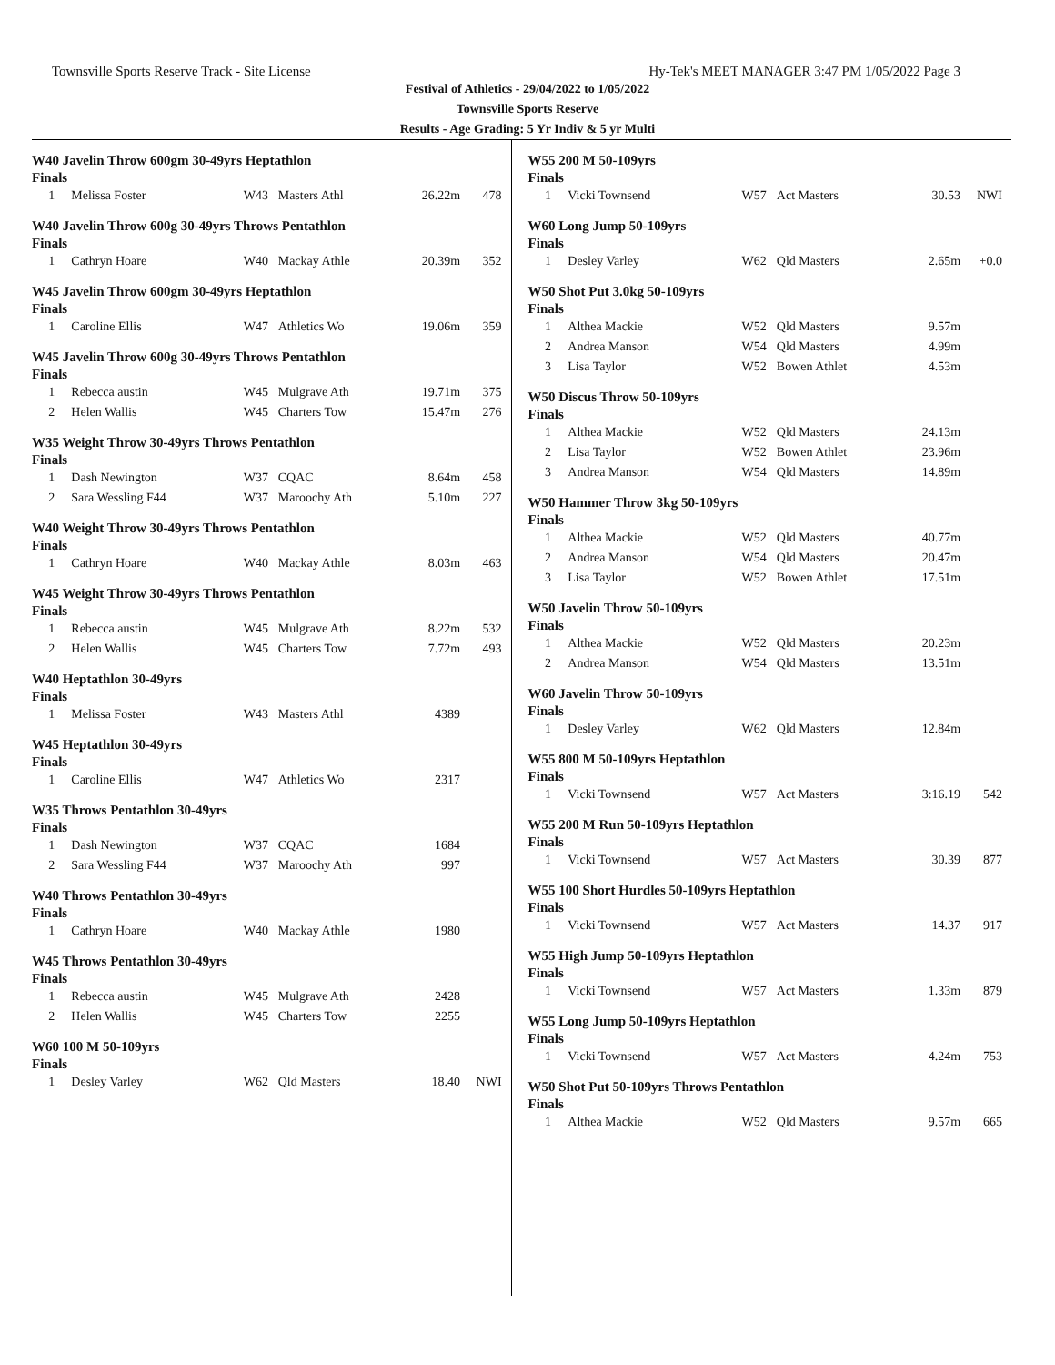Townsville Sports Reserve Track - Site License Hy-Tek's MEET MANAGER 3:47 PM 1/05/2022 Page 3
Festival of Athletics - 29/04/2022 to 1/05/2022
Townsville Sports Reserve
Results - Age Grading: 5 Yr Indiv & 5 yr Multi
W40 Javelin Throw 600gm 30-49yrs Heptathlon
Finals
| 1 | Melissa Foster | W43 | Masters Athl | 26.22m | 478 |
W40 Javelin Throw 600g 30-49yrs Throws Pentathlon
Finals
| 1 | Cathryn Hoare | W40 | Mackay Athle | 20.39m | 352 |
W45 Javelin Throw 600gm 30-49yrs Heptathlon
Finals
| 1 | Caroline Ellis | W47 | Athletics Wo | 19.06m | 359 |
W45 Javelin Throw 600g 30-49yrs Throws Pentathlon
Finals
| 1 | Rebecca austin | W45 | Mulgrave Ath | 19.71m | 375 |
| 2 | Helen Wallis | W45 | Charters Tow | 15.47m | 276 |
W35 Weight Throw 30-49yrs Throws Pentathlon
Finals
| 1 | Dash Newington | W37 | CQAC | 8.64m | 458 |
| 2 | Sara Wessling F44 | W37 | Maroochy Ath | 5.10m | 227 |
W40 Weight Throw 30-49yrs Throws Pentathlon
Finals
| 1 | Cathryn Hoare | W40 | Mackay Athle | 8.03m | 463 |
W45 Weight Throw 30-49yrs Throws Pentathlon
Finals
| 1 | Rebecca austin | W45 | Mulgrave Ath | 8.22m | 532 |
| 2 | Helen Wallis | W45 | Charters Tow | 7.72m | 493 |
W40 Heptathlon 30-49yrs
Finals
| 1 | Melissa Foster | W43 | Masters Athl | 4389 | |
W45 Heptathlon 30-49yrs
Finals
| 1 | Caroline Ellis | W47 | Athletics Wo | 2317 | |
W35 Throws Pentathlon 30-49yrs
Finals
| 1 | Dash Newington | W37 | CQAC | 1684 | |
| 2 | Sara Wessling F44 | W37 | Maroochy Ath | 997 | |
W40 Throws Pentathlon 30-49yrs
Finals
| 1 | Cathryn Hoare | W40 | Mackay Athle | 1980 | |
W45 Throws Pentathlon 30-49yrs
Finals
| 1 | Rebecca austin | W45 | Mulgrave Ath | 2428 | |
| 2 | Helen Wallis | W45 | Charters Tow | 2255 | |
W60 100 M 50-109yrs
Finals
| 1 | Desley Varley | W62 | Qld Masters | 18.40 | NWI |
W55 200 M 50-109yrs
Finals
| 1 | Vicki Townsend | W57 | Act Masters | 30.53 | NWI |
W60 Long Jump 50-109yrs
Finals
| 1 | Desley Varley | W62 | Qld Masters | 2.65m | +0.0 |
W50 Shot Put 3.0kg 50-109yrs
Finals
| 1 | Althea Mackie | W52 | Qld Masters | 9.57m | |
| 2 | Andrea Manson | W54 | Qld Masters | 4.99m | |
| 3 | Lisa Taylor | W52 | Bowen Athlet | 4.53m | |
W50 Discus Throw 50-109yrs
Finals
| 1 | Althea Mackie | W52 | Qld Masters | 24.13m | |
| 2 | Lisa Taylor | W52 | Bowen Athlet | 23.96m | |
| 3 | Andrea Manson | W54 | Qld Masters | 14.89m | |
W50 Hammer Throw 3kg 50-109yrs
Finals
| 1 | Althea Mackie | W52 | Qld Masters | 40.77m | |
| 2 | Andrea Manson | W54 | Qld Masters | 20.47m | |
| 3 | Lisa Taylor | W52 | Bowen Athlet | 17.51m | |
W50 Javelin Throw 50-109yrs
Finals
| 1 | Althea Mackie | W52 | Qld Masters | 20.23m | |
| 2 | Andrea Manson | W54 | Qld Masters | 13.51m | |
W60 Javelin Throw 50-109yrs
Finals
| 1 | Desley Varley | W62 | Qld Masters | 12.84m | |
W55 800 M 50-109yrs Heptathlon
Finals
| 1 | Vicki Townsend | W57 | Act Masters | 3:16.19 | 542 |
W55 200 M Run 50-109yrs Heptathlon
Finals
| 1 | Vicki Townsend | W57 | Act Masters | 30.39 | 877 |
W55 100 Short Hurdles 50-109yrs Heptathlon
Finals
| 1 | Vicki Townsend | W57 | Act Masters | 14.37 | 917 |
W55 High Jump 50-109yrs Heptathlon
Finals
| 1 | Vicki Townsend | W57 | Act Masters | 1.33m | 879 |
W55 Long Jump 50-109yrs Heptathlon
Finals
| 1 | Vicki Townsend | W57 | Act Masters | 4.24m | 753 |
W50 Shot Put 50-109yrs Throws Pentathlon
Finals
| 1 | Althea Mackie | W52 | Qld Masters | 9.57m | 665 |